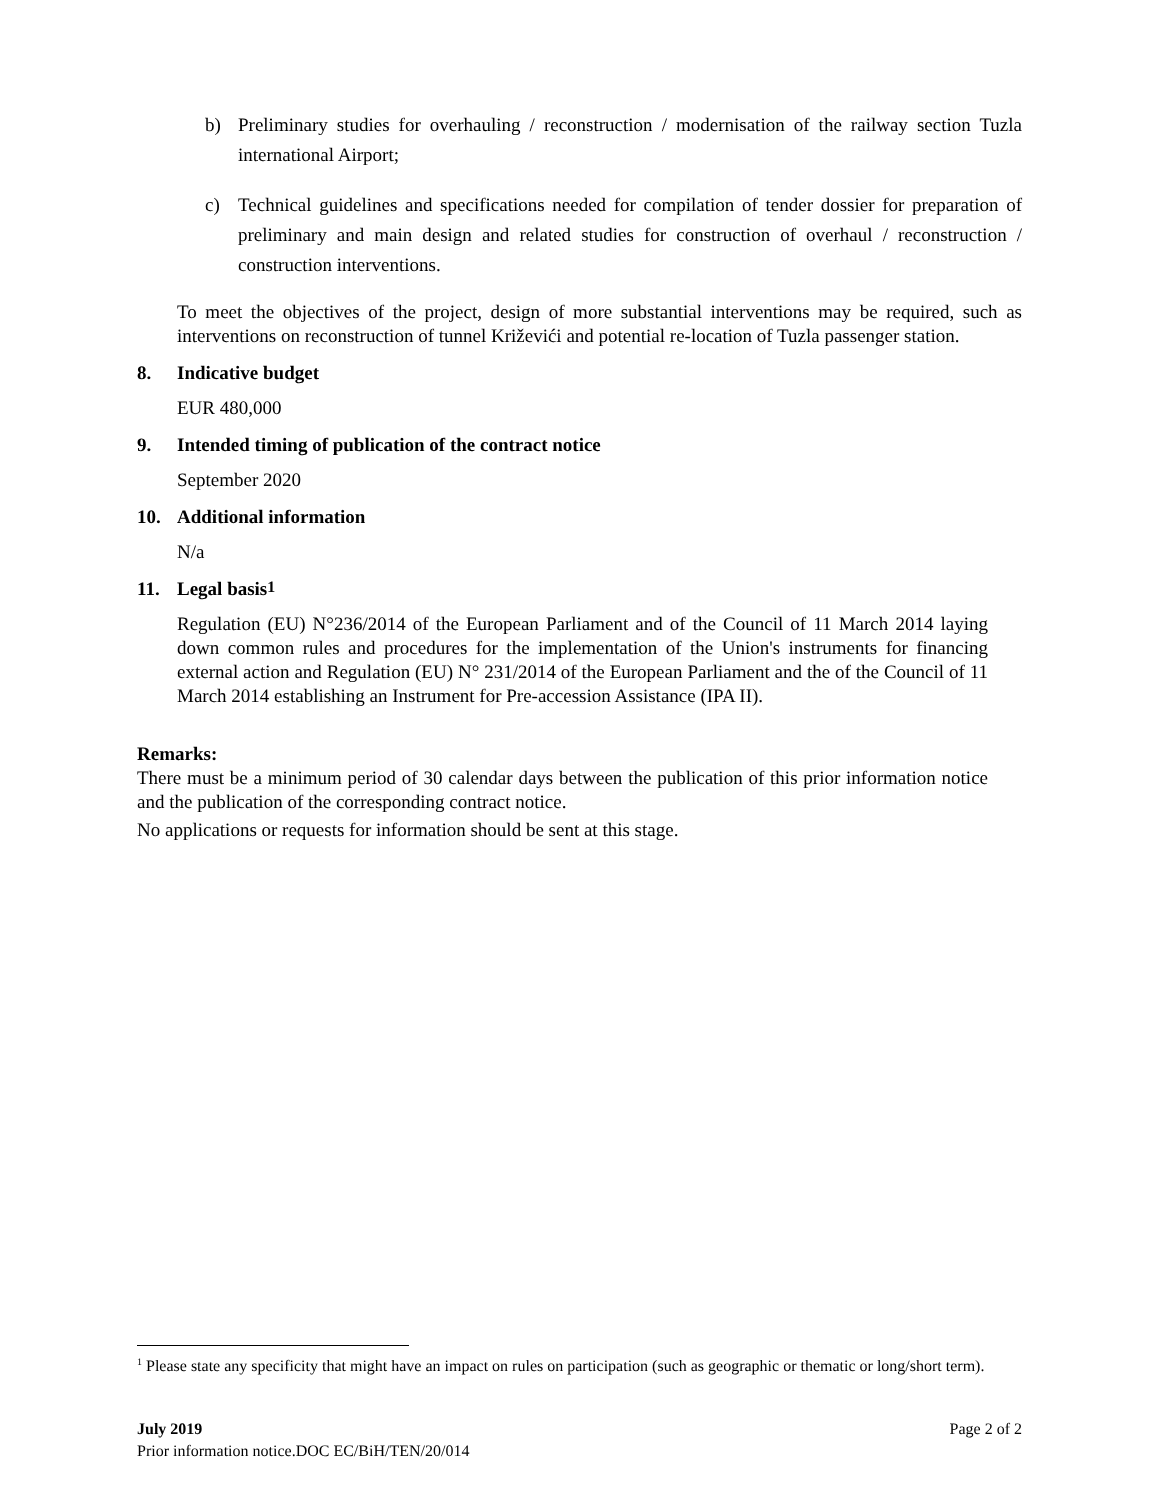b) Preliminary studies for overhauling / reconstruction / modernisation of the railway section Tuzla international Airport;
c) Technical guidelines and specifications needed for compilation of tender dossier for preparation of preliminary and main design and related studies for construction of overhaul / reconstruction / construction interventions.
To meet the objectives of the project, design of more substantial interventions may be required, such as interventions on reconstruction of tunnel Križevići and potential re-location of Tuzla passenger station.
8. Indicative budget
EUR 480,000
9. Intended timing of publication of the contract notice
September 2020
10. Additional information
N/a
11. Legal basis<sup>1</sup>
Regulation (EU) N°236/2014 of the European Parliament and of the Council of 11 March 2014 laying down common rules and procedures for the implementation of the Union's instruments for financing external action and Regulation (EU) N° 231/2014 of the European Parliament and the of the Council of 11 March 2014 establishing an Instrument for Pre-accession Assistance (IPA II).
Remarks:
There must be a minimum period of 30 calendar days between the publication of this prior information notice and the publication of the corresponding contract notice.
No applications or requests for information should be sent at this stage.
<sup>1</sup> Please state any specificity that might have an impact on rules on participation (such as geographic or thematic or long/short term).
July 2019 Page 2 of 2
Prior information notice.DOC EC/BiH/TEN/20/014